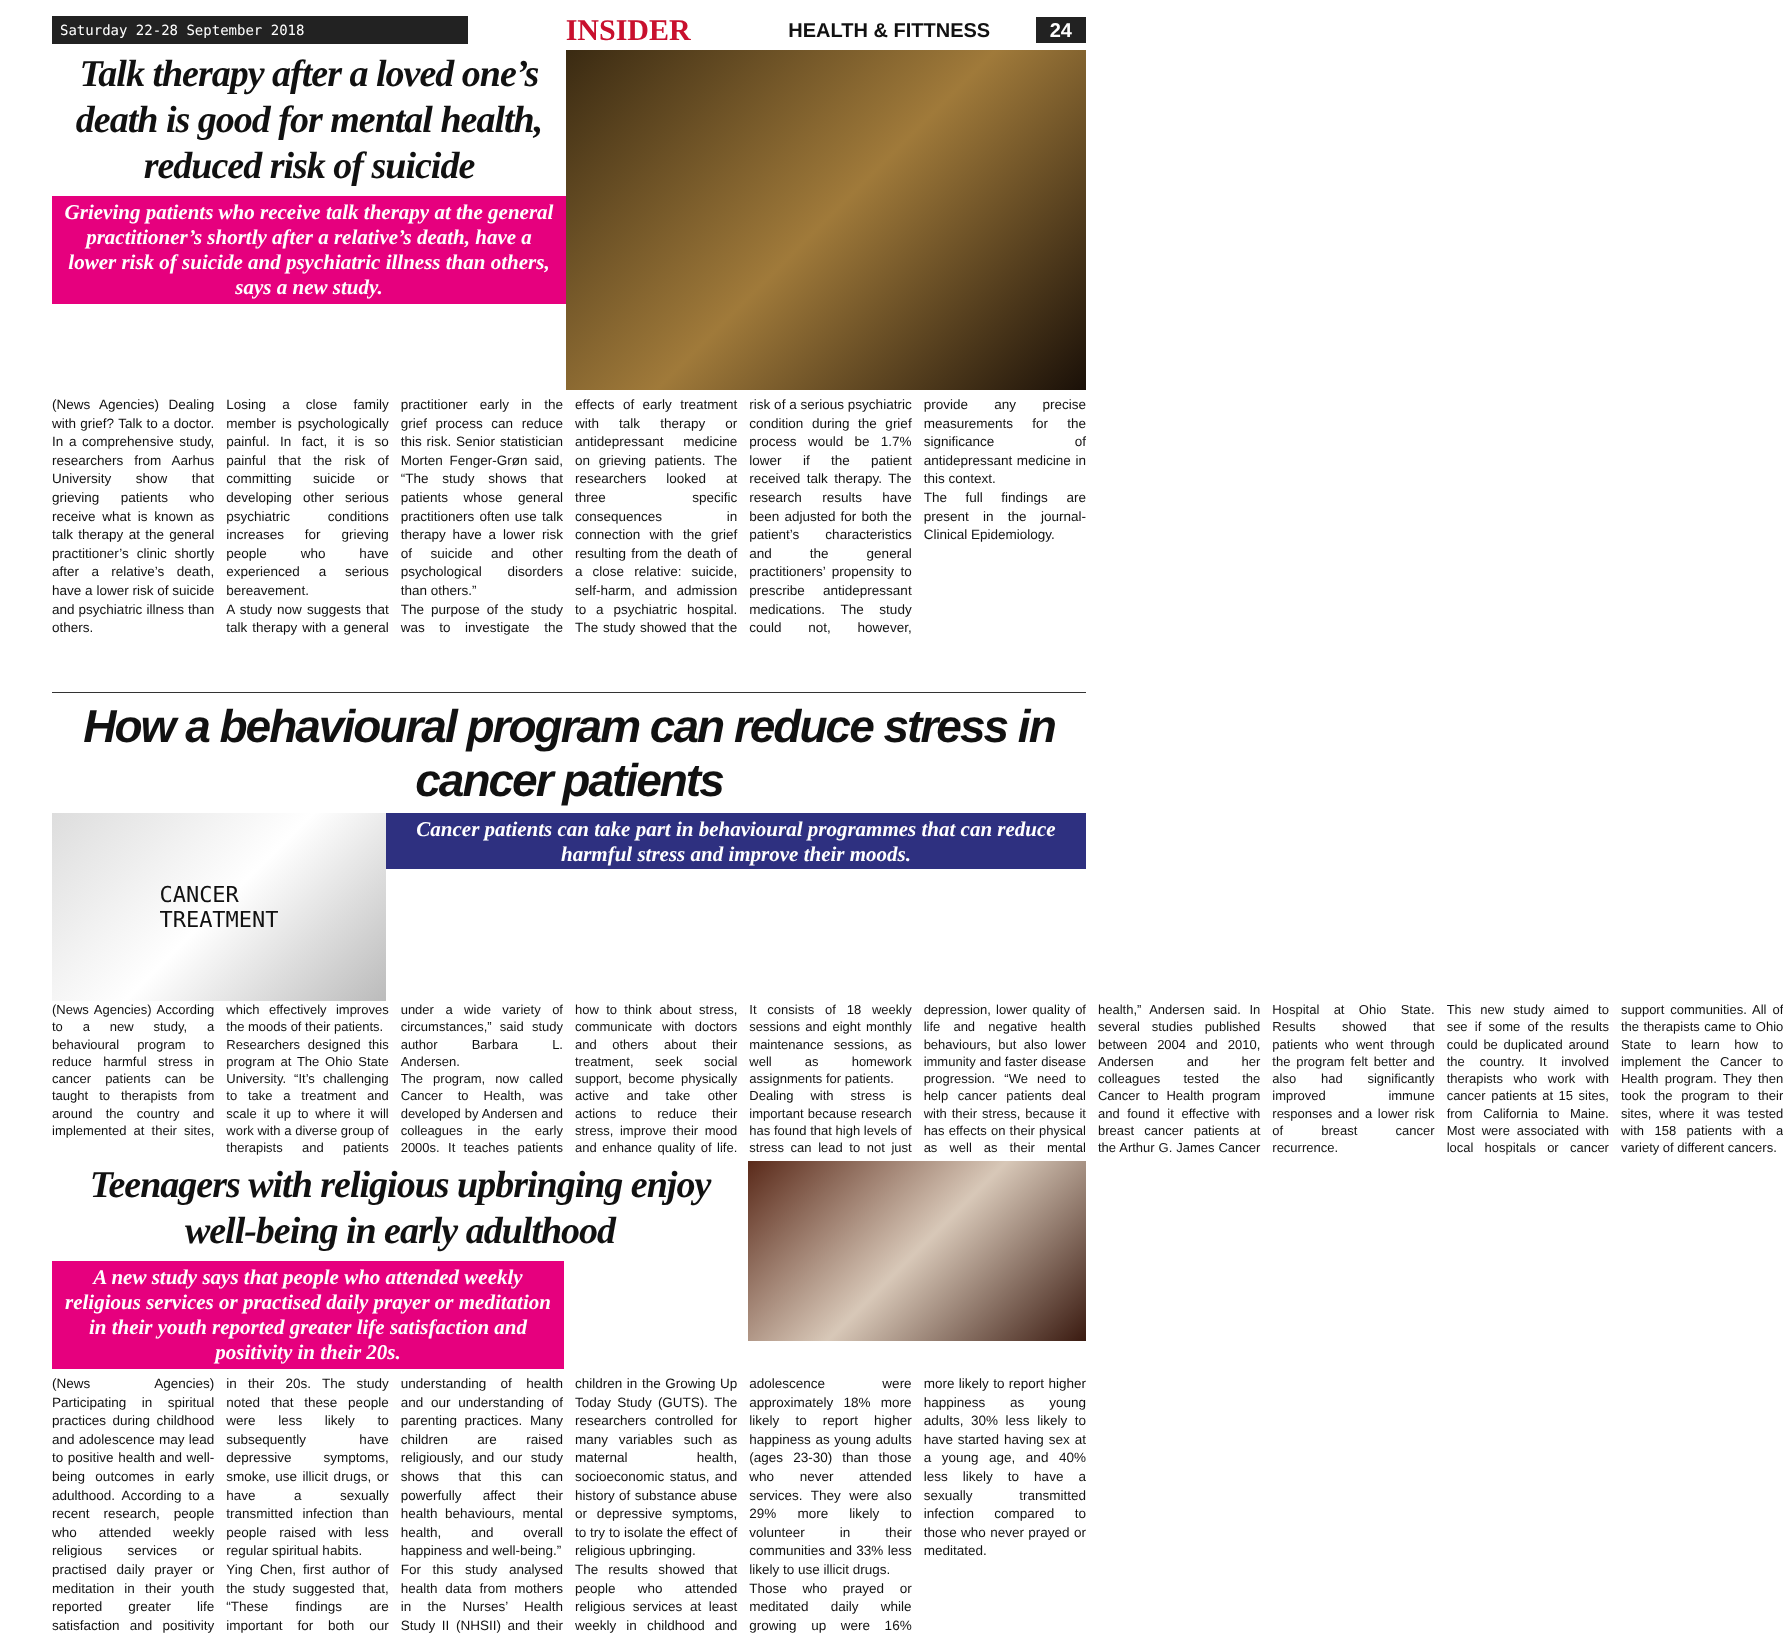Saturday 22-28 September 2018
INSIDER
HEALTH & FITTNESS 24
Talk therapy after a loved one’s death is good for mental health, reduced risk of suicide
Grieving patients who receive talk therapy at the general practitioner’s shortly after a relative’s death, have a lower risk of suicide and psychiatric illness than others, says a new study.
(News Agencies) Dealing with grief? Talk to a doctor. In a comprehensive study, researchers from Aarhus University show that grieving patients who receive what is known as talk therapy at the general practitioner’s clinic shortly after a relative’s death, have a lower risk of suicide and psychiatric illness than others.
Losing a close family member is psychologically painful. In fact, it is so painful that the risk of committing suicide or developing other serious psychiatric conditions increases for grieving people who have experienced a serious bereavement.
A study now suggests that talk therapy with a general practitioner early in the grief process can reduce this risk. Senior statistician Morten Fenger-Grøn said, “The study shows that patients whose general practitioners often use talk therapy have a lower risk of suicide and other psychological disorders than others.”
The purpose of the study was to investigate the effects of early treatment with talk therapy or antidepressant medicine on grieving patients. The researchers looked at three specific consequences in connection with the grief resulting from the death of a close relative: suicide, self-harm, and admission to a psychiatric hospital. The study showed that the risk of a serious psychiatric condition during the grief process would be 1.7% lower if the patient received talk therapy. The research results have been adjusted for both the patient’s characteristics and the general practitioners’ propensity to prescribe antidepressant medications. The study could not, however, provide any precise measurements for the significance of antidepressant medicine in this context.
The full findings are present in the journal- Clinical Epidemiology.
How a behavioural program can reduce stress in cancer patients
CANCER
TREATMENT
Cancer patients can take part in behavioural programmes that can reduce harmful stress and improve their moods.
(News Agencies) According to a new study, a behavioural program to reduce harmful stress in cancer patients can be taught to therapists from around the country and implemented at their sites, which effectively improves the moods of their patients.
Researchers designed this program at The Ohio State University. “It’s challenging to take a treatment and scale it up to where it will work with a diverse group of therapists and patients under a wide variety of circumstances,” said study author Barbara L. Andersen.
The program, now called Cancer to Health, was developed by Andersen and colleagues in the early 2000s. It teaches patients how to think about stress, communicate with doctors and others about their treatment, seek social support, become physically active and take other actions to reduce their stress, improve their mood and enhance quality of life. It consists of 18 weekly sessions and eight monthly maintenance sessions, as well as homework assignments for patients.
Dealing with stress is important because research has found that high levels of stress can lead to not just depression, lower quality of life and negative health behaviours, but also lower immunity and faster disease progression. “We need to help cancer patients deal with their stress, because it has effects on their physical as well as their mental health,” Andersen said. In several studies published between 2004 and 2010, Andersen and her colleagues tested the Cancer to Health program and found it effective with breast cancer patients at the Arthur G. James Cancer Hospital at Ohio State. Results showed that patients who went through the program felt better and also had significantly improved immune responses and a lower risk of breast cancer recurrence.
This new study aimed to see if some of the results could be duplicated around the country. It involved therapists who work with cancer patients at 15 sites, from California to Maine. Most were associated with local hospitals or cancer support communities. All of the therapists came to Ohio State to learn how to implement the Cancer to Health program. They then took the program to their sites, where it was tested with 158 patients with a variety of different cancers.
Teenagers with religious upbringing enjoy well-being in early adulthood
A new study says that people who attended weekly religious services or practised daily prayer or meditation in their youth reported greater life satisfaction and positivity in their 20s.
(News Agencies) Participating in spiritual practices during childhood and adolescence may lead to positive health and well-being outcomes in early adulthood. According to a recent research, people who attended weekly religious services or practised daily prayer or meditation in their youth reported greater life satisfaction and positivity in their 20s. The study noted that these people were less likely to subsequently have depressive symptoms, smoke, use illicit drugs, or have a sexually transmitted infection than people raised with less regular spiritual habits.
Ying Chen, first author of the study suggested that, “These findings are important for both our understanding of health and our understanding of parenting practices. Many children are raised religiously, and our study shows that this can powerfully affect their health behaviours, mental health, and overall happiness and well-being.”
For this study analysed health data from mothers in the Nurses’ Health Study II (NHSII) and their children in the Growing Up Today Study (GUTS). The researchers controlled for many variables such as maternal health, socioeconomic status, and history of substance abuse or depressive symptoms, to try to isolate the effect of religious upbringing.
The results showed that people who attended religious services at least weekly in childhood and adolescence were approximately 18% more likely to report higher happiness as young adults (ages 23-30) than those who never attended services. They were also 29% more likely to volunteer in their communities and 33% less likely to use illicit drugs.
Those who prayed or meditated daily while growing up were 16% more likely to report higher happiness as young adults, 30% less likely to have started having sex at a young age, and 40% less likely to have a sexually transmitted infection compared to those who never prayed or meditated.